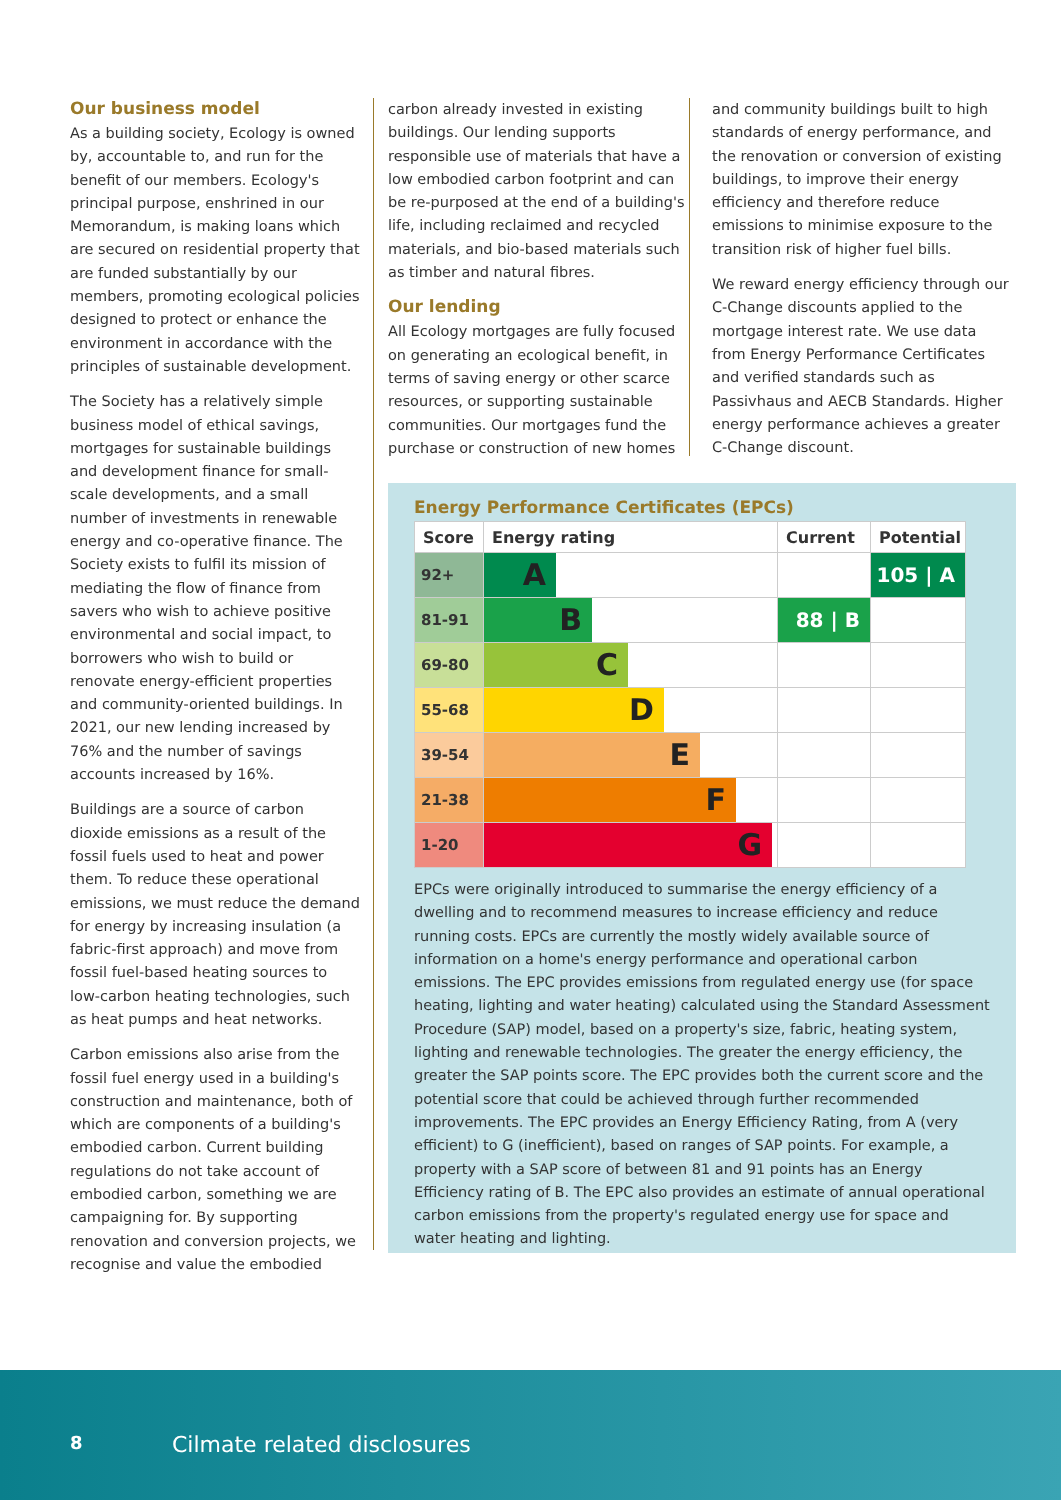Our business model
As a building society, Ecology is owned by, accountable to, and run for the benefit of our members. Ecology's principal purpose, enshrined in our Memorandum, is making loans which are secured on residential property that are funded substantially by our members, promoting ecological policies designed to protect or enhance the environment in accordance with the principles of sustainable development.
The Society has a relatively simple business model of ethical savings, mortgages for sustainable buildings and development finance for small-scale developments, and a small number of investments in renewable energy and co-operative finance. The Society exists to fulfil its mission of mediating the flow of finance from savers who wish to achieve positive environmental and social impact, to borrowers who wish to build or renovate energy-efficient properties and community-oriented buildings. In 2021, our new lending increased by 76% and the number of savings accounts increased by 16%.
Buildings are a source of carbon dioxide emissions as a result of the fossil fuels used to heat and power them. To reduce these operational emissions, we must reduce the demand for energy by increasing insulation (a fabric-first approach) and move from fossil fuel-based heating sources to low-carbon heating technologies, such as heat pumps and heat networks.
Carbon emissions also arise from the fossil fuel energy used in a building's construction and maintenance, both of which are components of a building's embodied carbon. Current building regulations do not take account of embodied carbon, something we are campaigning for. By supporting renovation and conversion projects, we recognise and value the embodied
carbon already invested in existing buildings. Our lending supports responsible use of materials that have a low embodied carbon footprint and can be re-purposed at the end of a building's life, including reclaimed and recycled materials, and bio-based materials such as timber and natural fibres.
Our lending
All Ecology mortgages are fully focused on generating an ecological benefit, in terms of saving energy or other scarce resources, or supporting sustainable communities. Our mortgages fund the purchase or construction of new homes
and community buildings built to high standards of energy performance, and the renovation or conversion of existing buildings, to improve their energy efficiency and therefore reduce emissions to minimise exposure to the transition risk of higher fuel bills.
We reward energy efficiency through our C-Change discounts applied to the mortgage interest rate. We use data from Energy Performance Certificates and verified standards such as Passivhaus and AECB Standards. Higher energy performance achieves a greater C-Change discount.
Energy Performance Certificates (EPCs)
| Score | Energy rating | Current | Potential |
| --- | --- | --- | --- |
| 92+ | A | | 105 / A |
| 81-91 | B | 88 / B | |
| 69-80 | C | | |
| 55-68 | D | | |
| 39-54 | E | | |
| 21-38 | F | | |
| 1-20 | G | | |
EPCs were originally introduced to summarise the energy efficiency of a dwelling and to recommend measures to increase efficiency and reduce running costs. EPCs are currently the mostly widely available source of information on a home's energy performance and operational carbon emissions. The EPC provides emissions from regulated energy use (for space heating, lighting and water heating) calculated using the Standard Assessment Procedure (SAP) model, based on a property's size, fabric, heating system, lighting and renewable technologies. The greater the energy efficiency, the greater the SAP points score. The EPC provides both the current score and the potential score that could be achieved through further recommended improvements. The EPC provides an Energy Efficiency Rating, from A (very efficient) to G (inefficient), based on ranges of SAP points. For example, a property with a SAP score of between 81 and 91 points has an Energy Efficiency rating of B. The EPC also provides an estimate of annual operational carbon emissions from the property's regulated energy use for space and water heating and lighting.
8 Cilmate related disclosures